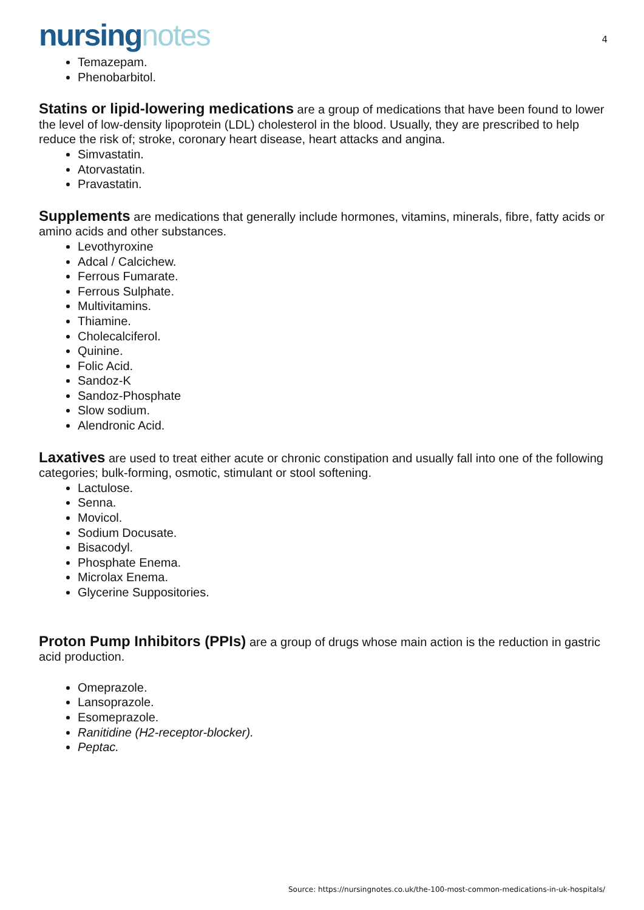nursing notes
4
Temazepam.
Phenobarbitol.
Statins or lipid-lowering medications are a group of medications that have been found to lower the level of low-density lipoprotein (LDL) cholesterol in the blood. Usually, they are prescribed to help reduce the risk of; stroke, coronary heart disease, heart attacks and angina.
Simvastatin.
Atorvastatin.
Pravastatin.
Supplements are medications that generally include hormones, vitamins, minerals, fibre, fatty acids or amino acids and other substances.
Levothyroxine
Adcal / Calcichew.
Ferrous Fumarate.
Ferrous Sulphate.
Multivitamins.
Thiamine.
Cholecalciferol.
Quinine.
Folic Acid.
Sandoz-K
Sandoz-Phosphate
Slow sodium.
Alendronic Acid.
Laxatives are used to treat either acute or chronic constipation and usually fall into one of the following categories; bulk-forming, osmotic, stimulant or stool softening.
Lactulose.
Senna.
Movicol.
Sodium Docusate.
Bisacodyl.
Phosphate Enema.
Microlax Enema.
Glycerine Suppositories.
Proton Pump Inhibitors (PPIs) are a group of drugs whose main action is the reduction in gastric acid production.
Omeprazole.
Lansoprazole.
Esomeprazole.
Ranitidine (H2-receptor-blocker).
Peptac.
Source: https://nursingnotes.co.uk/the-100-most-common-medications-in-uk-hospitals/